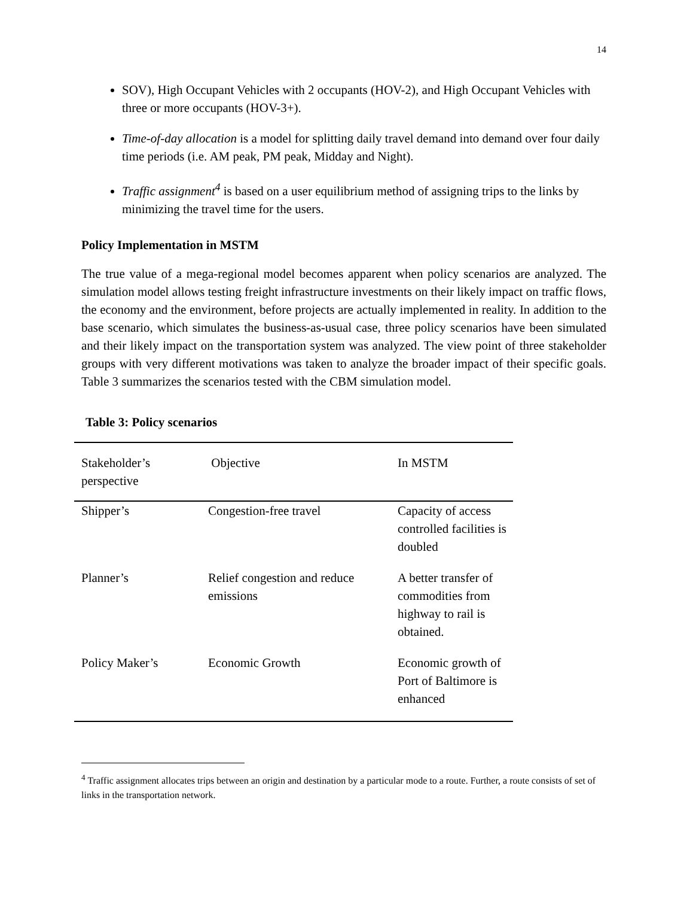14
SOV), High Occupant Vehicles with 2 occupants (HOV-2), and High Occupant Vehicles with three or more occupants (HOV-3+).
Time-of-day allocation is a model for splitting daily travel demand into demand over four daily time periods (i.e. AM peak, PM peak, Midday and Night).
Traffic assignment<sup>4</sup> is based on a user equilibrium method of assigning trips to the links by minimizing the travel time for the users.
Policy Implementation in MSTM
The true value of a mega-regional model becomes apparent when policy scenarios are analyzed. The simulation model allows testing freight infrastructure investments on their likely impact on traffic flows, the economy and the environment, before projects are actually implemented in reality. In addition to the base scenario, which simulates the business-as-usual case, three policy scenarios have been simulated and their likely impact on the transportation system was analyzed. The view point of three stakeholder groups with very different motivations was taken to analyze the broader impact of their specific goals. Table 3 summarizes the scenarios tested with the CBM simulation model.
Table 3: Policy scenarios
| Stakeholder’s perspective | Objective | In MSTM |
| --- | --- | --- |
| Shipper’s | Congestion-free travel | Capacity of access controlled facilities is doubled |
| Planner’s | Relief congestion and reduce emissions | A better transfer of commodities from highway to rail is obtained. |
| Policy Maker’s | Economic Growth | Economic growth of Port of Baltimore is enhanced |
<sup>4</sup> Traffic assignment allocates trips between an origin and destination by a particular mode to a route. Further, a route consists of set of links in the transportation network.